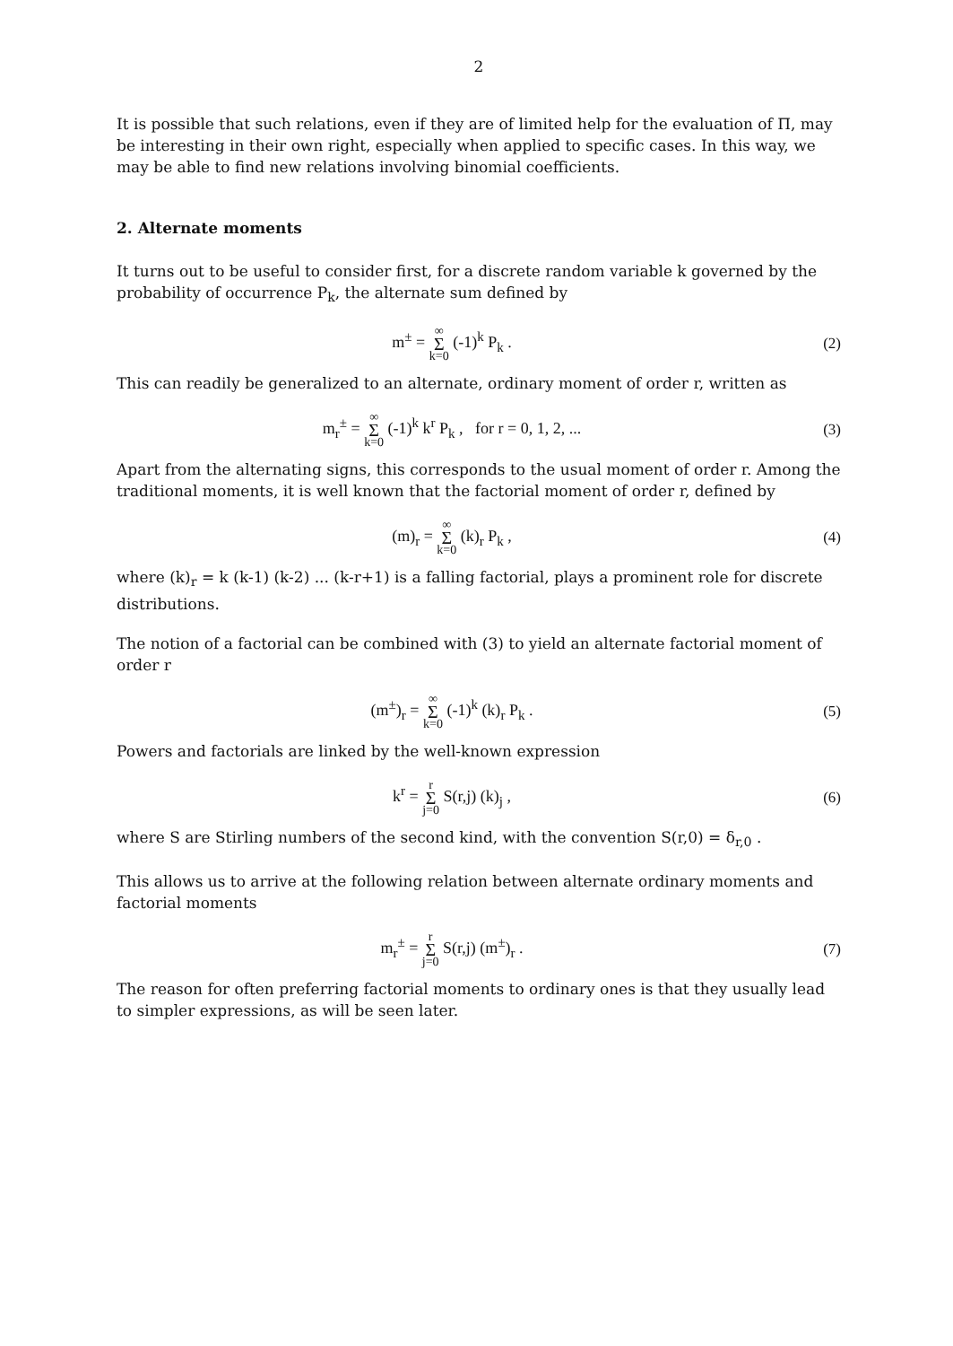2
It is possible that such relations, even if they are of limited help for the evaluation of Π, may be interesting in their own right, especially when applied to specific cases. In this way, we may be able to find new relations involving binomial coefficients.
2. Alternate moments
It turns out to be useful to consider first, for a discrete random variable k governed by the probability of occurrence P<sub>k</sub>, the alternate sum defined by
m<sup>±</sup> = ∞ Σ k=0 (-1)<sup>k</sup> P<sub>k</sub> . (2)
This can readily be generalized to an alternate, ordinary moment of order r, written as
m<sub>r</sub><sup>±</sup> = ∞ Σ k=0 (-1)<sup>k</sup> k<sup>r</sup> P<sub>k</sub> , for r = 0, 1, 2, ...
(3)
Apart from the alternating signs, this corresponds to the usual moment of order r. Among the traditional moments, it is well known that the factorial moment of order r, defined by
(m)<sub>r</sub> = ∞ Σ k=0 (k)<sub>r</sub> P<sub>k</sub> , (4)
where (k)<sub>r</sub> = k (k-1) (k-2) ... (k-r+1) is a falling factorial, plays a prominent role for discrete distributions.
The notion of a factorial can be combined with (3) to yield an alternate factorial moment of order r
(m<sup>±</sup>)<sub>r</sub> = ∞ Σ k=0 (-1)<sup>k</sup> (k)<sub>r</sub> P<sub>k</sub> .
(5)
Powers and factorials are linked by the well-known expression
k<sup>r</sup> = r Σ j=0 S(r,j) (k)<sub>j</sub> , (6)
where S are Stirling numbers of the second kind, with the convention S(r,0) = δ<sub>r,0</sub> .
This allows us to arrive at the following relation between alternate ordinary moments and factorial moments
m<sub>r</sub><sup>±</sup> = r Σ j=0 S(r,j) (m<sup>±</sup>)<sub>r</sub> . (7)
The reason for often preferring factorial moments to ordinary ones is that they usually lead to simpler expressions, as will be seen later.